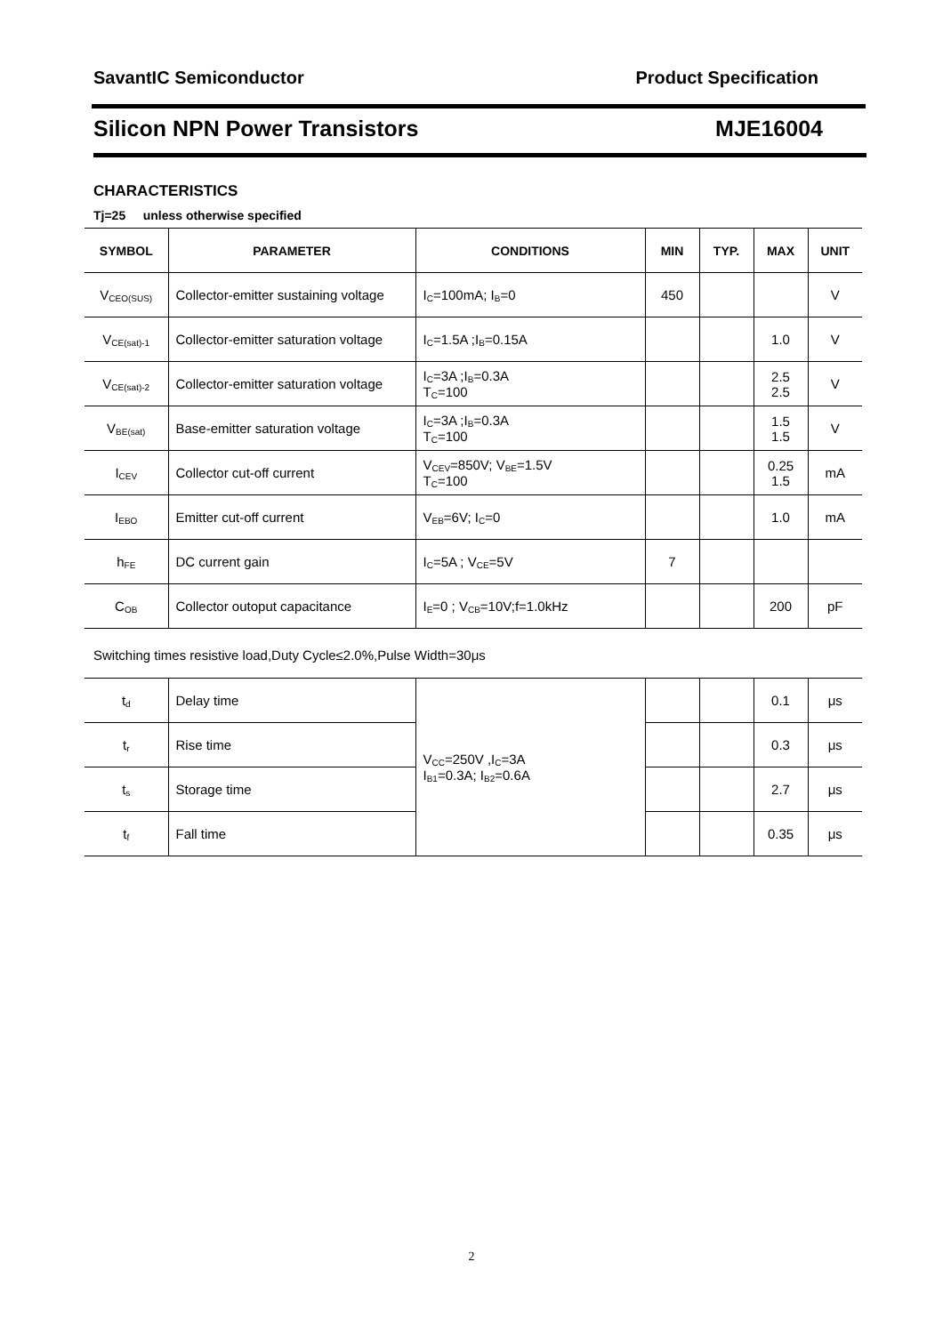SavantIC Semiconductor Product Specification
Silicon NPN Power Transistors MJE16004
CHARACTERISTICS
Tj=25 unless otherwise specified
| SYMBOL | PARAMETER | CONDITIONS | MIN | TYP. | MAX | UNIT |
| --- | --- | --- | --- | --- | --- | --- |
| V<sub>CEO(SUS)</sub> | Collector-emitter sustaining voltage | I<sub>C</sub>=100mA; I<sub>B</sub>=0 | 450 | | | V |
| V<sub>CE(sat)-1</sub> | Collector-emitter saturation voltage | I<sub>C</sub>=1.5A ;I<sub>B</sub>=0.15A | | | 1.0 | V |
| V<sub>CE(sat)-2</sub> | Collector-emitter saturation voltage | I<sub>C</sub>=3A ;I<sub>B</sub>=0.3A T<sub>C</sub>=100 | | | 2.5 2.5 | V |
| V<sub>BE(sat)</sub> | Base-emitter saturation voltage | I<sub>C</sub>=3A ;I<sub>B</sub>=0.3A T<sub>C</sub>=100 | | | 1.5 1.5 | V |
| I<sub>CEV</sub> | Collector cut-off current | V<sub>CEV</sub>=850V; V<sub>BE</sub>=1.5V T<sub>C</sub>=100 | | | 0.25 1.5 | mA |
| I<sub>EBO</sub> | Emitter cut-off current | V<sub>EB</sub>=6V; I<sub>C</sub>=0 | | | 1.0 | mA |
| h<sub>FE</sub> | DC current gain | I<sub>C</sub>=5A ; V<sub>CE</sub>=5V | 7 | | | |
| C<sub>OB</sub> | Collector outoput capacitance | I<sub>E</sub>=0 ; V<sub>CB</sub>=10V;f=1.0kHz | | | 200 | pF |
Switching times resistive load,Duty Cycle≤2.0%,Pulse Width=30μs
| t<sub>d</sub> | Delay time | V<sub>CC</sub>=250V ,I<sub>C</sub>=3A I<sub>B1</sub>=0.3A; I<sub>B2</sub>=0.6A | | | 0.1 | μs |
| t<sub>r</sub> | Rise time | | | | 0.3 | μs |
| t<sub>s</sub> | Storage time | | | | 2.7 | μs |
| t<sub>f</sub> | Fall time | | | | 0.35 | μs |
2